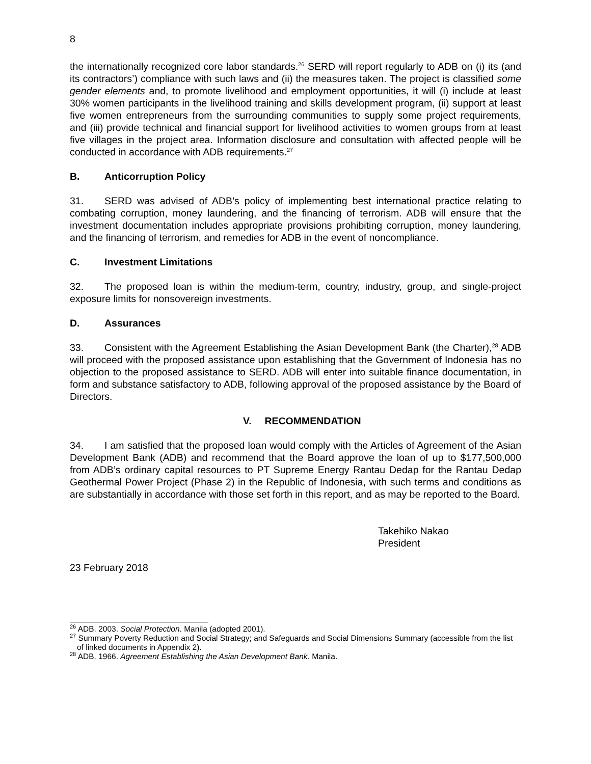8
the internationally recognized core labor standards.<sup>26</sup> SERD will report regularly to ADB on (i) its (and its contractors’) compliance with such laws and (ii) the measures taken. The project is classified some gender elements and, to promote livelihood and employment opportunities, it will (i) include at least 30% women participants in the livelihood training and skills development program, (ii) support at least five women entrepreneurs from the surrounding communities to supply some project requirements, and (iii) provide technical and financial support for livelihood activities to women groups from at least five villages in the project area. Information disclosure and consultation with affected people will be conducted in accordance with ADB requirements.<sup>27</sup>
B. Anticorruption Policy
31. SERD was advised of ADB’s policy of implementing best international practice relating to combating corruption, money laundering, and the financing of terrorism. ADB will ensure that the investment documentation includes appropriate provisions prohibiting corruption, money laundering, and the financing of terrorism, and remedies for ADB in the event of noncompliance.
C. Investment Limitations
32. The proposed loan is within the medium-term, country, industry, group, and single-project exposure limits for nonsovereign investments.
D. Assurances
33. Consistent with the Agreement Establishing the Asian Development Bank (the Charter),<sup>28</sup> ADB will proceed with the proposed assistance upon establishing that the Government of Indonesia has no objection to the proposed assistance to SERD. ADB will enter into suitable finance documentation, in form and substance satisfactory to ADB, following approval of the proposed assistance by the Board of Directors.
V. RECOMMENDATION
34. I am satisfied that the proposed loan would comply with the Articles of Agreement of the Asian Development Bank (ADB) and recommend that the Board approve the loan of up to $177,500,000 from ADB’s ordinary capital resources to PT Supreme Energy Rantau Dedap for the Rantau Dedap Geothermal Power Project (Phase 2) in the Republic of Indonesia, with such terms and conditions as are substantially in accordance with those set forth in this report, and as may be reported to the Board.
Takehiko Nakao
President
23 February 2018
<sup>26</sup> ADB. 2003. Social Protection. Manila (adopted 2001).
<sup>27</sup> Summary Poverty Reduction and Social Strategy; and Safeguards and Social Dimensions Summary (accessible from the list of linked documents in Appendix 2).
<sup>28</sup> ADB. 1966. Agreement Establishing the Asian Development Bank. Manila.